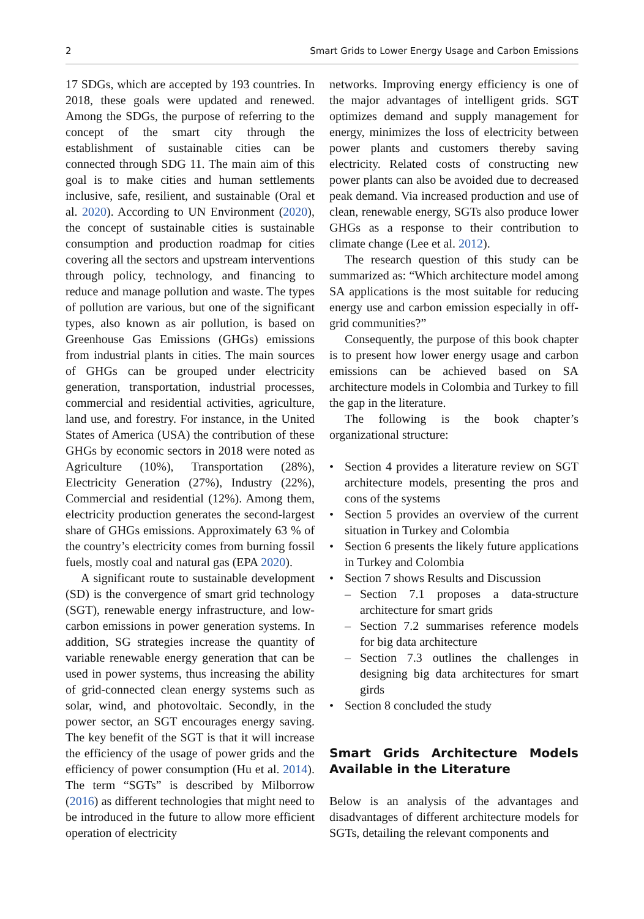2 Smart Grids to Lower Energy Usage and Carbon Emissions
17 SDGs, which are accepted by 193 countries. In 2018, these goals were updated and renewed. Among the SDGs, the purpose of referring to the concept of the smart city through the establishment of sustainable cities can be connected through SDG 11. The main aim of this goal is to make cities and human settlements inclusive, safe, resilient, and sustainable (Oral et al. 2020). According to UN Environment (2020), the concept of sustainable cities is sustainable consumption and production roadmap for cities covering all the sectors and upstream interventions through policy, technology, and financing to reduce and manage pollution and waste. The types of pollution are various, but one of the significant types, also known as air pollution, is based on Greenhouse Gas Emissions (GHGs) emissions from industrial plants in cities. The main sources of GHGs can be grouped under electricity generation, transportation, industrial processes, commercial and residential activities, agriculture, land use, and forestry. For instance, in the United States of America (USA) the contribution of these GHGs by economic sectors in 2018 were noted as Agriculture (10%), Transportation (28%), Electricity Generation (27%), Industry (22%), Commercial and residential (12%). Among them, electricity production generates the second-largest share of GHGs emissions. Approximately 63 % of the country’s electricity comes from burning fossil fuels, mostly coal and natural gas (EPA 2020).
A significant route to sustainable development (SD) is the convergence of smart grid technology (SGT), renewable energy infrastructure, and low-carbon emissions in power generation systems. In addition, SG strategies increase the quantity of variable renewable energy generation that can be used in power systems, thus increasing the ability of grid-connected clean energy systems such as solar, wind, and photovoltaic. Secondly, in the power sector, an SGT encourages energy saving. The key benefit of the SGT is that it will increase the efficiency of the usage of power grids and the efficiency of power consumption (Hu et al. 2014). The term “SGTs” is described by Milborrow (2016) as different technologies that might need to be introduced in the future to allow more efficient operation of electricity
networks. Improving energy efficiency is one of the major advantages of intelligent grids. SGT optimizes demand and supply management for energy, minimizes the loss of electricity between power plants and customers thereby saving electricity. Related costs of constructing new power plants can also be avoided due to decreased peak demand. Via increased production and use of clean, renewable energy, SGTs also produce lower GHGs as a response to their contribution to climate change (Lee et al. 2012).
The research question of this study can be summarized as: “Which architecture model among SA applications is the most suitable for reducing energy use and carbon emission especially in off-grid communities?”
Consequently, the purpose of this book chapter is to present how lower energy usage and carbon emissions can be achieved based on SA architecture models in Colombia and Turkey to fill the gap in the literature.
The following is the book chapter’s organizational structure:
• Section 4 provides a literature review on SGT architecture models, presenting the pros and cons of the systems
• Section 5 provides an overview of the current situation in Turkey and Colombia
• Section 6 presents the likely future applications in Turkey and Colombia
• Section 7 shows Results and Discussion
– Section 7.1 proposes a data-structure architecture for smart grids
– Section 7.2 summarises reference models for big data architecture
– Section 7.3 outlines the challenges in designing big data architectures for smart girds
• Section 8 concluded the study
Smart Grids Architecture Models Available in the Literature
Below is an analysis of the advantages and disadvantages of different architecture models for SGTs, detailing the relevant components and